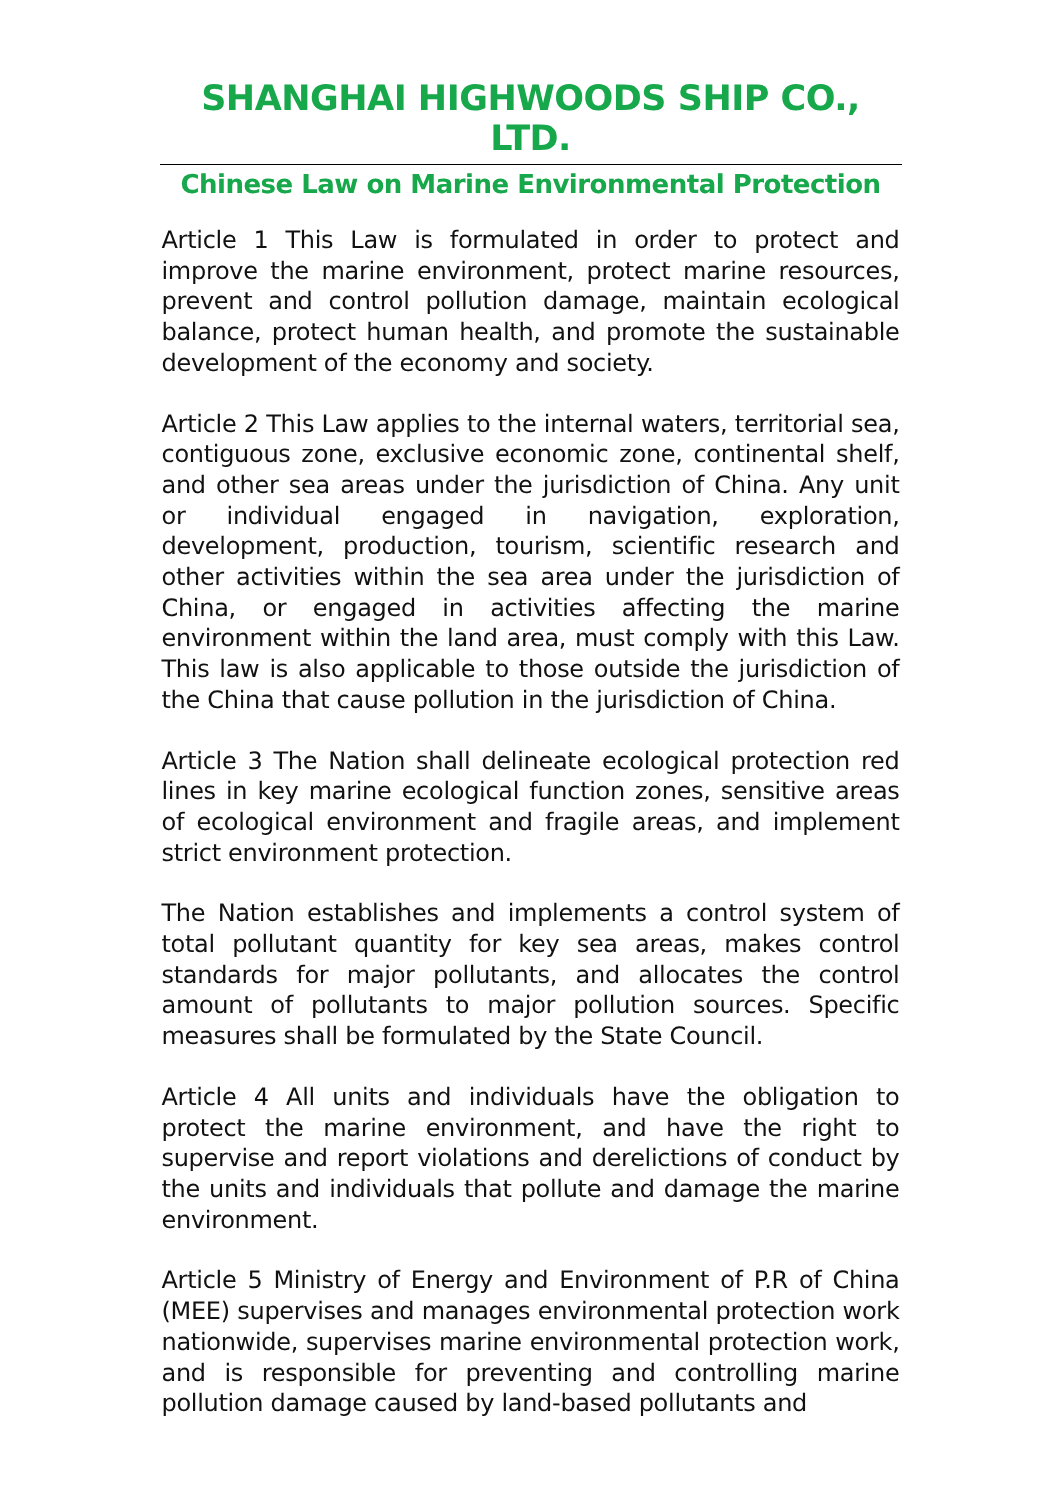SHANGHAI HIGHWOODS SHIP CO., LTD.
Chinese Law on Marine Environmental Protection
Article 1 This Law is formulated in order to protect and improve the marine environment, protect marine resources, prevent and control pollution damage, maintain ecological balance, protect human health, and promote the sustainable development of the economy and society.
Article 2 This Law applies to the internal waters, territorial sea, contiguous zone, exclusive economic zone, continental shelf, and other sea areas under the jurisdiction of China. Any unit or individual engaged in navigation, exploration, development, production, tourism, scientific research and other activities within the sea area under the jurisdiction of China, or engaged in activities affecting the marine environment within the land area, must comply with this Law. This law is also applicable to those outside the jurisdiction of the China that cause pollution in the jurisdiction of China.
Article 3 The Nation shall delineate ecological protection red lines in key marine ecological function zones, sensitive areas of ecological environment and fragile areas, and implement strict environment protection.
The Nation establishes and implements a control system of total pollutant quantity for key sea areas, makes control standards for major pollutants, and allocates the control amount of pollutants to major pollution sources. Specific measures shall be formulated by the State Council.
Article 4 All units and individuals have the obligation to protect the marine environment, and have the right to supervise and report violations and derelictions of conduct by the units and individuals that pollute and damage the marine environment.
Article 5 Ministry of Energy and Environment of P.R of China (MEE) supervises and manages environmental protection work nationwide, supervises marine environmental protection work, and is responsible for preventing and controlling marine pollution damage caused by land-based pollutants and